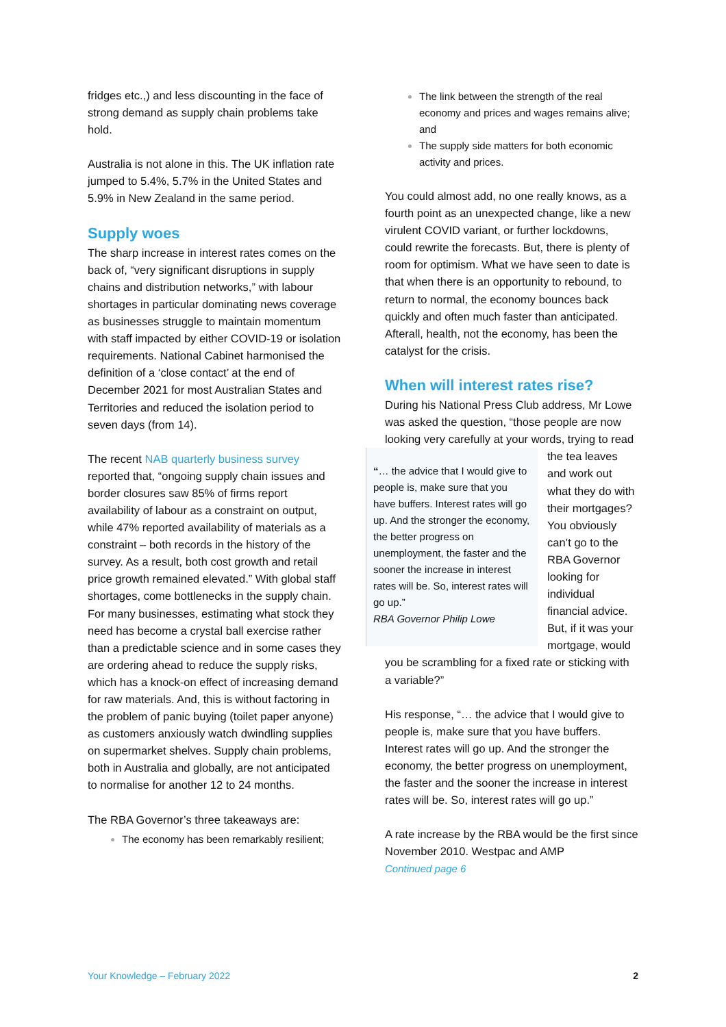fridges etc.,) and less discounting in the face of strong demand as supply chain problems take hold.
Australia is not alone in this. The UK inflation rate jumped to 5.4%, 5.7% in the United States and 5.9% in New Zealand in the same period.
Supply woes
The sharp increase in interest rates comes on the back of, “very significant disruptions in supply chains and distribution networks,” with labour shortages in particular dominating news coverage as businesses struggle to maintain momentum with staff impacted by either COVID-19 or isolation requirements. National Cabinet harmonised the definition of a ‘close contact’ at the end of December 2021 for most Australian States and Territories and reduced the isolation period to seven days (from 14).
The recent NAB quarterly business survey reported that, “ongoing supply chain issues and border closures saw 85% of firms report availability of labour as a constraint on output, while 47% reported availability of materials as a constraint – both records in the history of the survey. As a result, both cost growth and retail price growth remained elevated.” With global staff shortages, come bottlenecks in the supply chain. For many businesses, estimating what stock they need has become a crystal ball exercise rather than a predictable science and in some cases they are ordering ahead to reduce the supply risks, which has a knock-on effect of increasing demand for raw materials. And, this is without factoring in the problem of panic buying (toilet paper anyone) as customers anxiously watch dwindling supplies on supermarket shelves. Supply chain problems, both in Australia and globally, are not anticipated to normalise for another 12 to 24 months.
The RBA Governor’s three takeaways are:
The economy has been remarkably resilient;
The link between the strength of the real economy and prices and wages remains alive; and
The supply side matters for both economic activity and prices.
You could almost add, no one really knows, as a fourth point as an unexpected change, like a new virulent COVID variant, or further lockdowns, could rewrite the forecasts. But, there is plenty of room for optimism. What we have seen to date is that when there is an opportunity to rebound, to return to normal, the economy bounces back quickly and often much faster than anticipated. Afterall, health, not the economy, has been the catalyst for the crisis.
When will interest rates rise?
During his National Press Club address, Mr Lowe was asked the question, “those people are now looking very carefully at your words, trying to “… the advice that I would give to people is, make sure that you have buffers. Interest rates will go up. And the stronger the economy, the better progress on unemployment, the faster and the sooner the increase in interest rates will be. So, interest rates will go up.”
RBA Governor Philip Lowe read the tea leaves and work out what they do with their mortgages? You obviously can’t go to the RBA Governor looking for individual financial advice. But, if it was your mortgage, would you be scrambling for a fixed rate or sticking with a variable?”
His response, “… the advice that I would give to people is, make sure that you have buffers. Interest rates will go up. And the stronger the economy, the better progress on unemployment, the faster and the sooner the increase in interest rates will be. So, interest rates will go up.”
A rate increase by the RBA would be the first since November 2010. Westpac and AMP
Continued page 6
Your Knowledge – February 2022 2